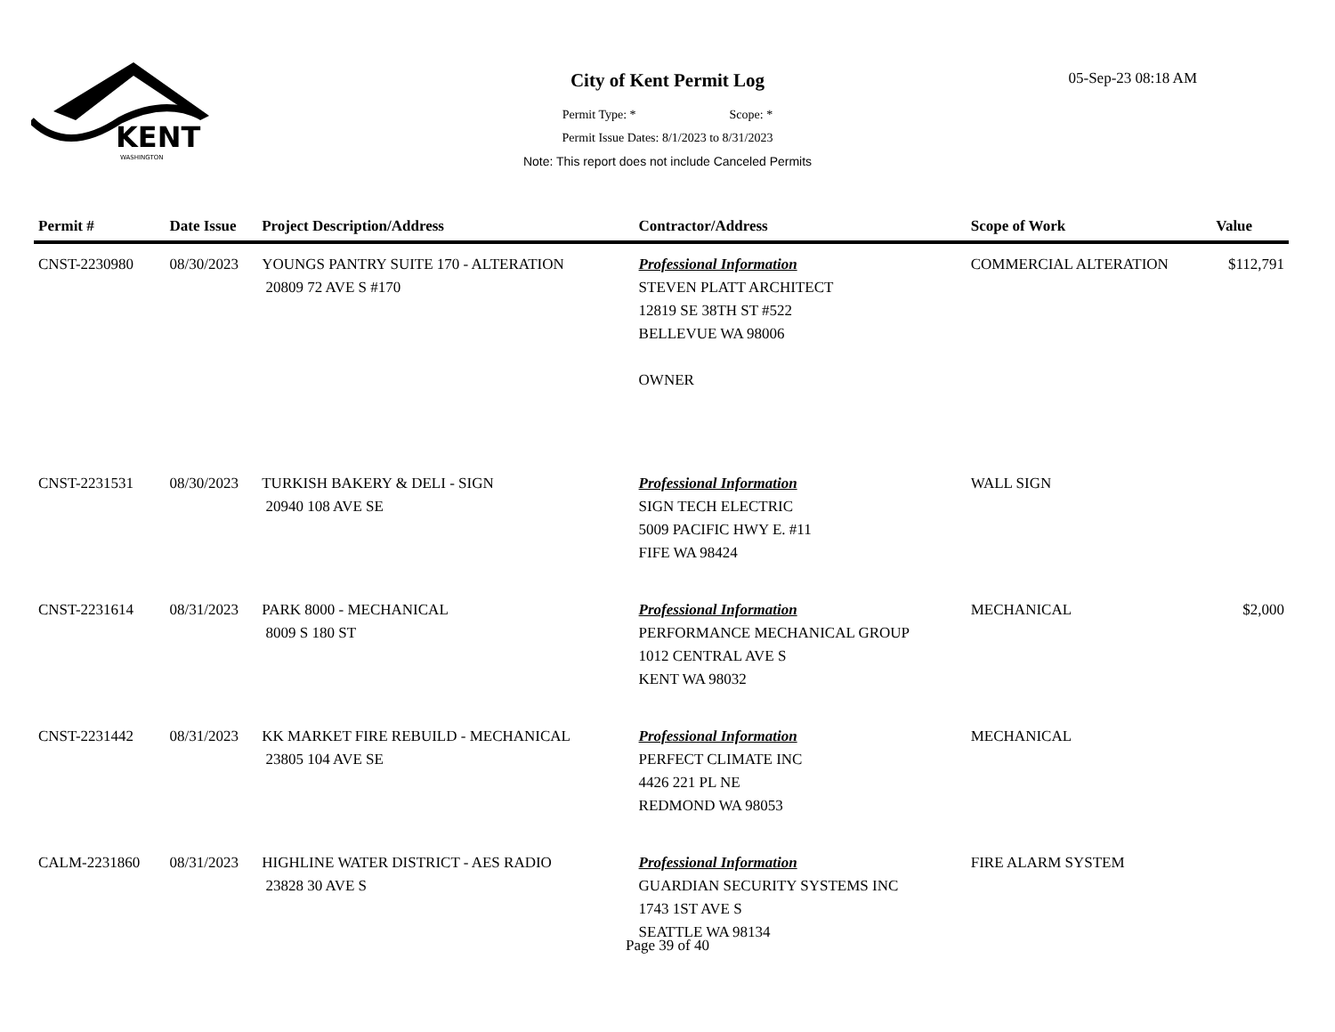KENT
WASHINGTON
City of Kent Permit Log
Permit Type: * Scope: *
Permit Issue Dates: 8/1/2023 to 8/31/2023
Note: This report does not include Canceled Permits
05-Sep-23 08:18 AM
| Permit # | Date Issue | Project Description/Address | Contractor/Address | Scope of Work | Value |
| --- | --- | --- | --- | --- | --- |
| CNST-2230980 | 08/30/2023 | YOUNGS PANTRY SUITE 170 - ALTERATION 20809 72 AVE S #170 | Professional Information STEVEN PLATT ARCHITECT 12819 SE 38TH ST #522 BELLEVUE WA 98006 OWNER | COMMERCIAL ALTERATION | $112,791 |
| CNST-2231531 | 08/30/2023 | TURKISH BAKERY & DELI - SIGN 20940 108 AVE SE | Professional Information SIGN TECH ELECTRIC 5009 PACIFIC HWY E. #11 FIFE WA 98424 | WALL SIGN | |
| CNST-2231614 | 08/31/2023 | PARK 8000 - MECHANICAL 8009 S 180 ST | Professional Information PERFORMANCE MECHANICAL GROUP 1012 CENTRAL AVE S KENT WA 98032 | MECHANICAL | $2,000 |
| CNST-2231442 | 08/31/2023 | KK MARKET FIRE REBUILD - MECHANICAL 23805 104 AVE SE | Professional Information PERFECT CLIMATE INC 4426 221 PL NE REDMOND WA 98053 | MECHANICAL | |
| CALM-2231860 | 08/31/2023 | HIGHLINE WATER DISTRICT - AES RADIO 23828 30 AVE S | Professional Information GUARDIAN SECURITY SYSTEMS INC 1743 1ST AVE S SEATTLE WA 98134 | FIRE ALARM SYSTEM | |
Page 39 of 40